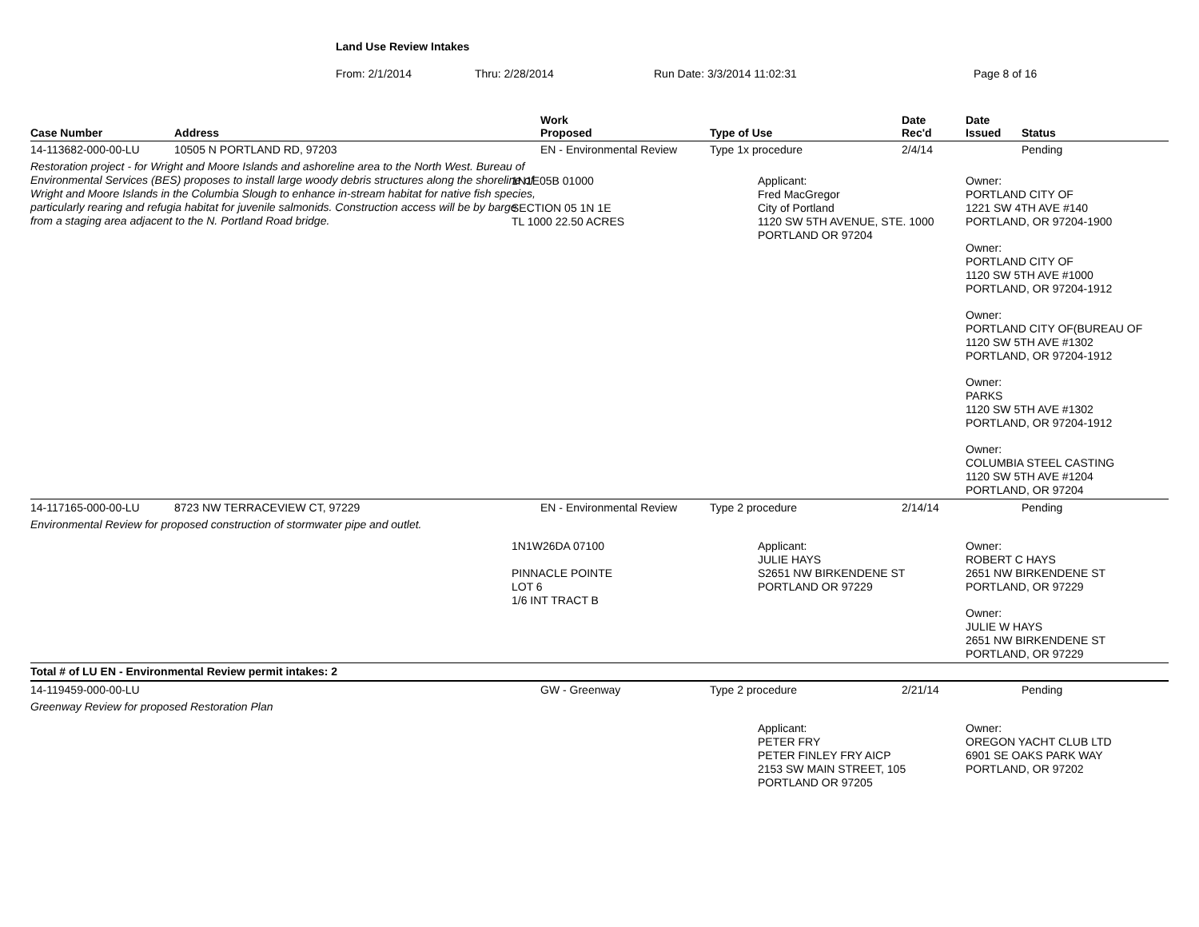Land Use Review Intakes
From: 2/1/2014 Thru: 2/28/2014 Run Date: 3/3/2014 11:02:31 Page 8 of 16
| Case Number | Address | Work Proposed | Type of Use | Date Rec'd | Date Issued | Status |
| --- | --- | --- | --- | --- | --- | --- |
| 14-113682-000-00-LU | 10505 N PORTLAND RD, 97203 | EN - Environmental Review | Type 1x procedure | 2/4/14 | | Pending |
| Restoration project - for Wright and Moore Islands and ashoreline area to the North West. Bureau of Environmental Services (BES) proposes to install large woody debris structures along the shoreline of Wright and Moore Islands in the Columbia Slough to enhance in-stream habitat for native fish species, particularly rearing and refugia habitat for juvenile salmonids. Construction access will be by barge from a staging area adjacent to the N. Portland Road bridge. | | 1N1E05B 01000 SECTION 05 1N 1E TL 1000 22.50 ACRES | Applicant: Fred MacGregor City of Portland 1120 SW 5TH AVENUE, STE. 1000 PORTLAND OR 97204 | | Owner: PORTLAND CITY OF 1221 SW 4TH AVE #140 PORTLAND, OR 97204-1900 Owner: PORTLAND CITY OF 1120 SW 5TH AVE #1000 PORTLAND, OR 97204-1912 Owner: PORTLAND CITY OF(BUREAU OF 1120 SW 5TH AVE #1302 PORTLAND, OR 97204-1912 Owner: PARKS 1120 SW 5TH AVE #1302 PORTLAND, OR 97204-1912 Owner: COLUMBIA STEEL CASTING 1120 SW 5TH AVE #1204 PORTLAND, OR 97204 | |
| 14-117165-000-00-LU | 8723 NW TERRACEVIEW CT, 97229 | EN - Environmental Review | Type 2 procedure | 2/14/14 | | Pending |
| Environmental Review for proposed construction of stormwater pipe and outlet. | | | | | | |
| | | 1N1W26DA 07100 PINNACLE POINTE LOT 6 1/6 INT TRACT B | Applicant: JULIE HAYS S2651 NW BIRKENDENE ST PORTLAND OR 97229 | | Owner: ROBERT C HAYS 2651 NW BIRKENDENE ST PORTLAND, OR 97229 Owner: JULIE W HAYS 2651 NW BIRKENDENE ST PORTLAND, OR 97229 | |
| Total # of LU EN - Environmental Review permit intakes: 2 | | | | | | |
| 14-119459-000-00-LU | | GW - Greenway | Type 2 procedure | 2/21/14 | | Pending |
| Greenway Review for proposed Restoration Plan | | | | | | |
| | | | Applicant: PETER FRY PETER FINLEY FRY AICP 2153 SW MAIN STREET, 105 PORTLAND OR 97205 | | Owner: OREGON YACHT CLUB LTD 6901 SE OAKS PARK WAY PORTLAND, OR 97202 | |